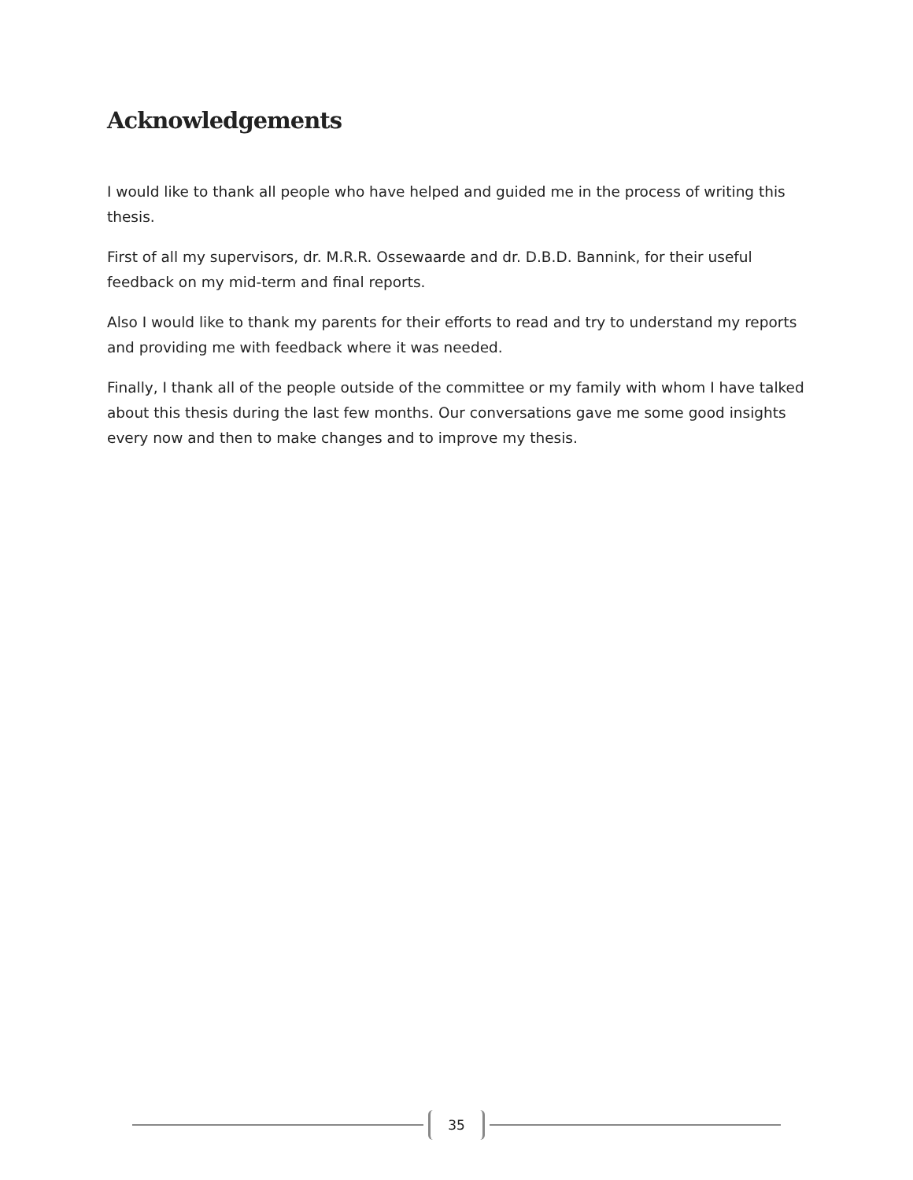Acknowledgements
I would like to thank all people who have helped and guided me in the process of writing this thesis.
First of all my supervisors, dr. M.R.R. Ossewaarde and dr. D.B.D. Bannink, for their useful feedback on my mid-term and final reports.
Also I would like to thank my parents for their efforts to read and try to understand my reports and providing me with feedback where it was needed.
Finally, I thank all of the people outside of the committee or my family with whom I have talked about this thesis during the last few months. Our conversations gave me some good insights every now and then to make changes and to improve my thesis.
35